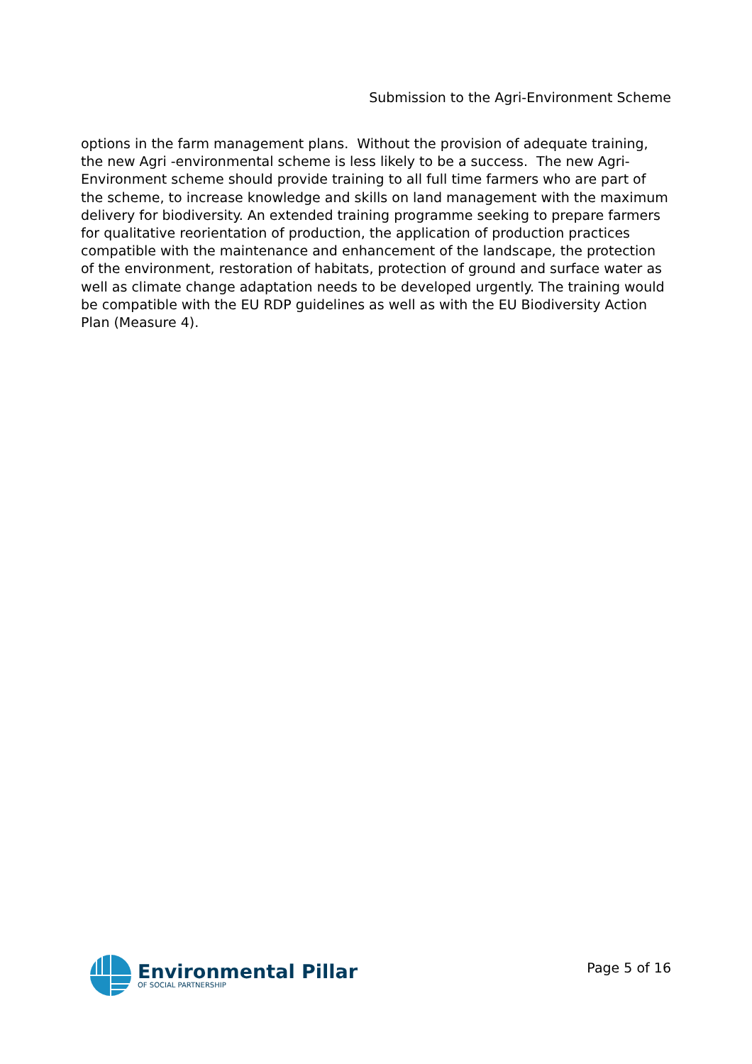Submission to the Agri-Environment Scheme
options in the farm management plans. Without the provision of adequate training, the new Agri -environmental scheme is less likely to be a success. The new Agri-Environment scheme should provide training to all full time farmers who are part of the scheme, to increase knowledge and skills on land management with the maximum delivery for biodiversity. An extended training programme seeking to prepare farmers for qualitative reorientation of production, the application of production practices compatible with the maintenance and enhancement of the landscape, the protection of the environment, restoration of habitats, protection of ground and surface water as well as climate change adaptation needs to be developed urgently. The training would be compatible with the EU RDP guidelines as well as with the EU Biodiversity Action Plan (Measure 4).
Environmental Pillar
OF SOCIAL PARTNERSHIP
Page 5 of 16